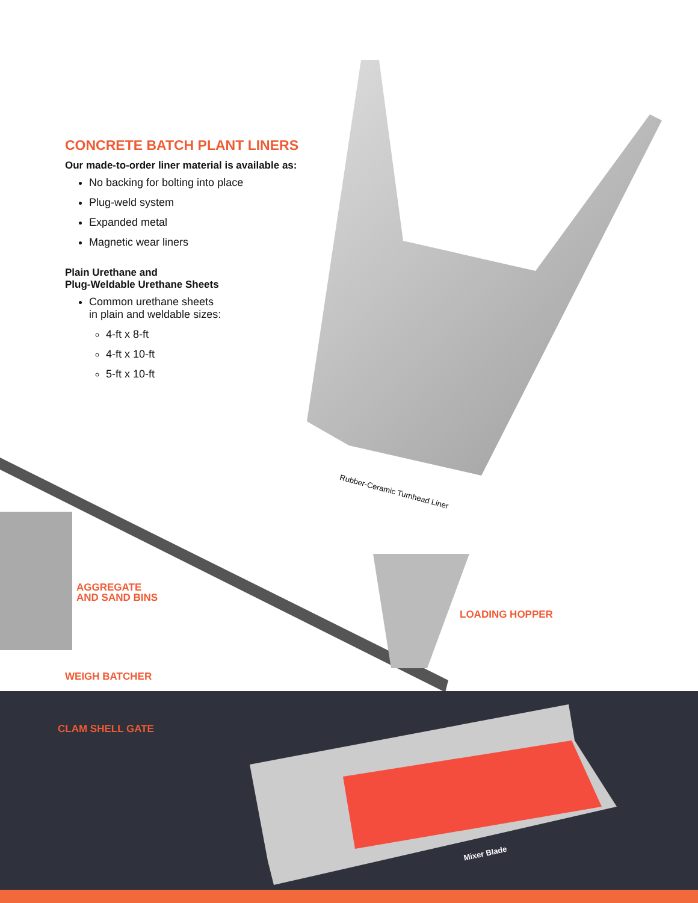CONCRETE BATCH PLANT LINERS
Our made-to-order liner material is available as:
No backing for bolting into place
Plug-weld system
Expanded metal
Magnetic wear liners
Plain Urethane and
Plug-Weldable Urethane Sheets
Common urethane sheets
in plain and weldable sizes:
4-ft x 8-ft
4-ft x 10-ft
5-ft x 10-ft
Rubber-Ceramic Turnhead Liner
AGGREGATE
AND SAND BINS
LOADING HOPPER
WEIGH BATCHER
CLAM SHELL GATE
Mixer Blade